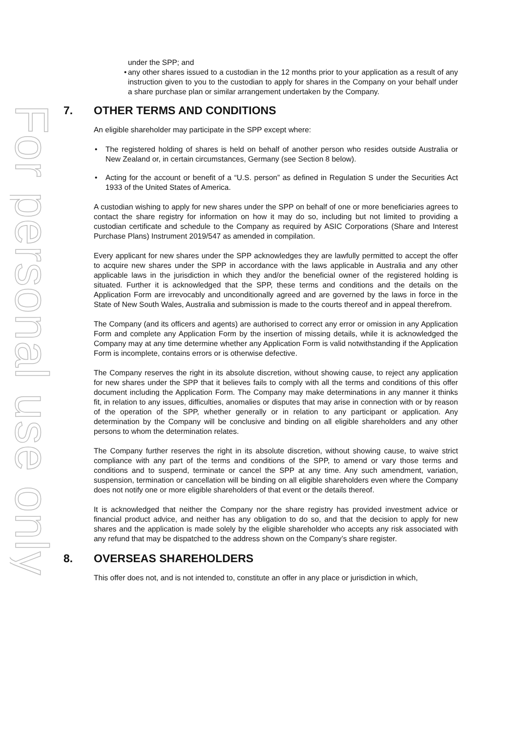For personal use only
under the SPP; and
• any other shares issued to a custodian in the 12 months prior to your application as a result of any instruction given to you to the custodian to apply for shares in the Company on your behalf under a share purchase plan or similar arrangement undertaken by the Company.
7. OTHER TERMS AND CONDITIONS
An eligible shareholder may participate in the SPP except where:
• The registered holding of shares is held on behalf of another person who resides outside Australia or New Zealand or, in certain circumstances, Germany (see Section 8 below).
• Acting for the account or benefit of a “U.S. person” as defined in Regulation S under the Securities Act 1933 of the United States of America.
A custodian wishing to apply for new shares under the SPP on behalf of one or more beneficiaries agrees to contact the share registry for information on how it may do so, including but not limited to providing a custodian certificate and schedule to the Company as required by ASIC Corporations (Share and Interest Purchase Plans) Instrument 2019/547 as amended in compilation.
Every applicant for new shares under the SPP acknowledges they are lawfully permitted to accept the offer to acquire new shares under the SPP in accordance with the laws applicable in Australia and any other applicable laws in the jurisdiction in which they and/or the beneficial owner of the registered holding is situated. Further it is acknowledged that the SPP, these terms and conditions and the details on the Application Form are irrevocably and unconditionally agreed and are governed by the laws in force in the State of New South Wales, Australia and submission is made to the courts thereof and in appeal therefrom.
The Company (and its officers and agents) are authorised to correct any error or omission in any Application Form and complete any Application Form by the insertion of missing details, while it is acknowledged the Company may at any time determine whether any Application Form is valid notwithstanding if the Application Form is incomplete, contains errors or is otherwise defective.
The Company reserves the right in its absolute discretion, without showing cause, to reject any application for new shares under the SPP that it believes fails to comply with all the terms and conditions of this offer document including the Application Form. The Company may make determinations in any manner it thinks fit, in relation to any issues, difficulties, anomalies or disputes that may arise in connection with or by reason of the operation of the SPP, whether generally or in relation to any participant or application. Any determination by the Company will be conclusive and binding on all eligible shareholders and any other persons to whom the determination relates.
The Company further reserves the right in its absolute discretion, without showing cause, to waive strict compliance with any part of the terms and conditions of the SPP, to amend or vary those terms and conditions and to suspend, terminate or cancel the SPP at any time. Any such amendment, variation, suspension, termination or cancellation will be binding on all eligible shareholders even where the Company does not notify one or more eligible shareholders of that event or the details thereof.
It is acknowledged that neither the Company nor the share registry has provided investment advice or financial product advice, and neither has any obligation to do so, and that the decision to apply for new shares and the application is made solely by the eligible shareholder who accepts any risk associated with any refund that may be dispatched to the address shown on the Company’s share register.
8. OVERSEAS SHAREHOLDERS
This offer does not, and is not intended to, constitute an offer in any place or jurisdiction in which,